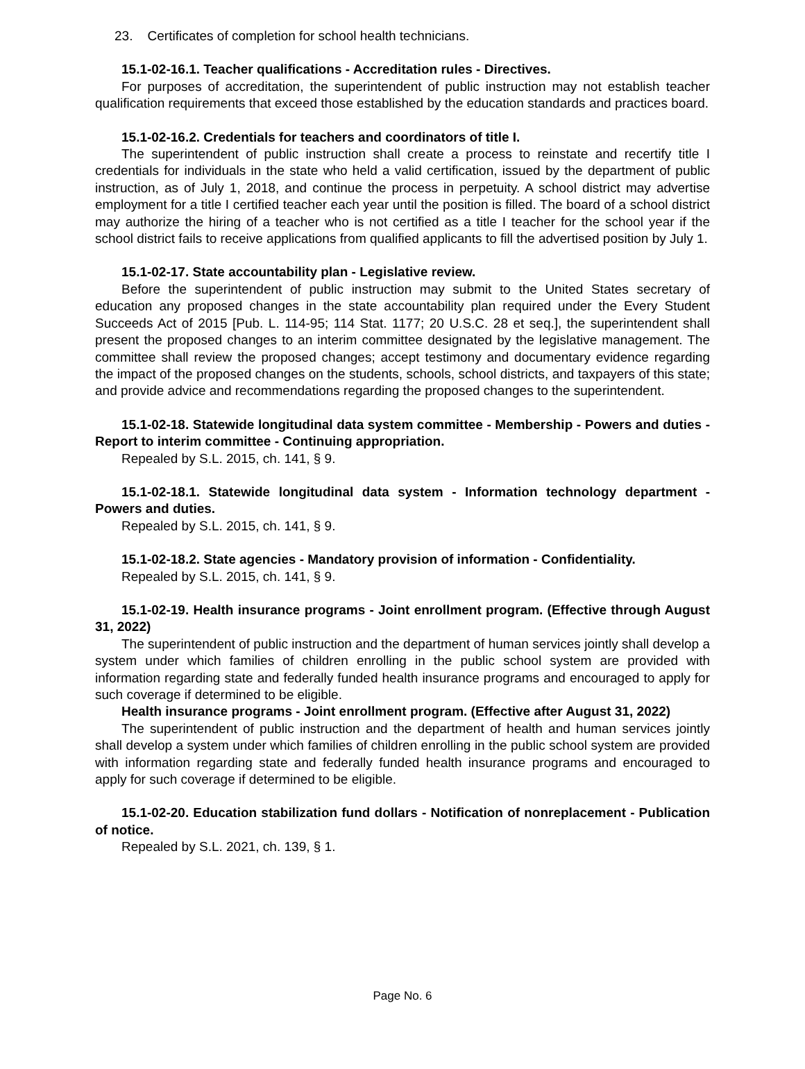23. Certificates of completion for school health technicians.
15.1-02-16.1. Teacher qualifications - Accreditation rules - Directives.
For purposes of accreditation, the superintendent of public instruction may not establish teacher qualification requirements that exceed those established by the education standards and practices board.
15.1-02-16.2. Credentials for teachers and coordinators of title I.
The superintendent of public instruction shall create a process to reinstate and recertify title I credentials for individuals in the state who held a valid certification, issued by the department of public instruction, as of July 1, 2018, and continue the process in perpetuity. A school district may advertise employment for a title I certified teacher each year until the position is filled. The board of a school district may authorize the hiring of a teacher who is not certified as a title I teacher for the school year if the school district fails to receive applications from qualified applicants to fill the advertised position by July 1.
15.1-02-17. State accountability plan - Legislative review.
Before the superintendent of public instruction may submit to the United States secretary of education any proposed changes in the state accountability plan required under the Every Student Succeeds Act of 2015 [Pub. L. 114-95; 114 Stat. 1177; 20 U.S.C. 28 et seq.], the superintendent shall present the proposed changes to an interim committee designated by the legislative management. The committee shall review the proposed changes; accept testimony and documentary evidence regarding the impact of the proposed changes on the students, schools, school districts, and taxpayers of this state; and provide advice and recommendations regarding the proposed changes to the superintendent.
15.1-02-18. Statewide longitudinal data system committee - Membership - Powers and duties - Report to interim committee - Continuing appropriation.
Repealed by S.L. 2015, ch. 141, § 9.
15.1-02-18.1. Statewide longitudinal data system - Information technology department - Powers and duties.
Repealed by S.L. 2015, ch. 141, § 9.
15.1-02-18.2. State agencies - Mandatory provision of information - Confidentiality.
Repealed by S.L. 2015, ch. 141, § 9.
15.1-02-19. Health insurance programs - Joint enrollment program. (Effective through August 31, 2022)
The superintendent of public instruction and the department of human services jointly shall develop a system under which families of children enrolling in the public school system are provided with information regarding state and federally funded health insurance programs and encouraged to apply for such coverage if determined to be eligible.
Health insurance programs - Joint enrollment program. (Effective after August 31, 2022)
The superintendent of public instruction and the department of health and human services jointly shall develop a system under which families of children enrolling in the public school system are provided with information regarding state and federally funded health insurance programs and encouraged to apply for such coverage if determined to be eligible.
15.1-02-20. Education stabilization fund dollars - Notification of nonreplacement - Publication of notice.
Repealed by S.L. 2021, ch. 139, § 1.
Page No. 6